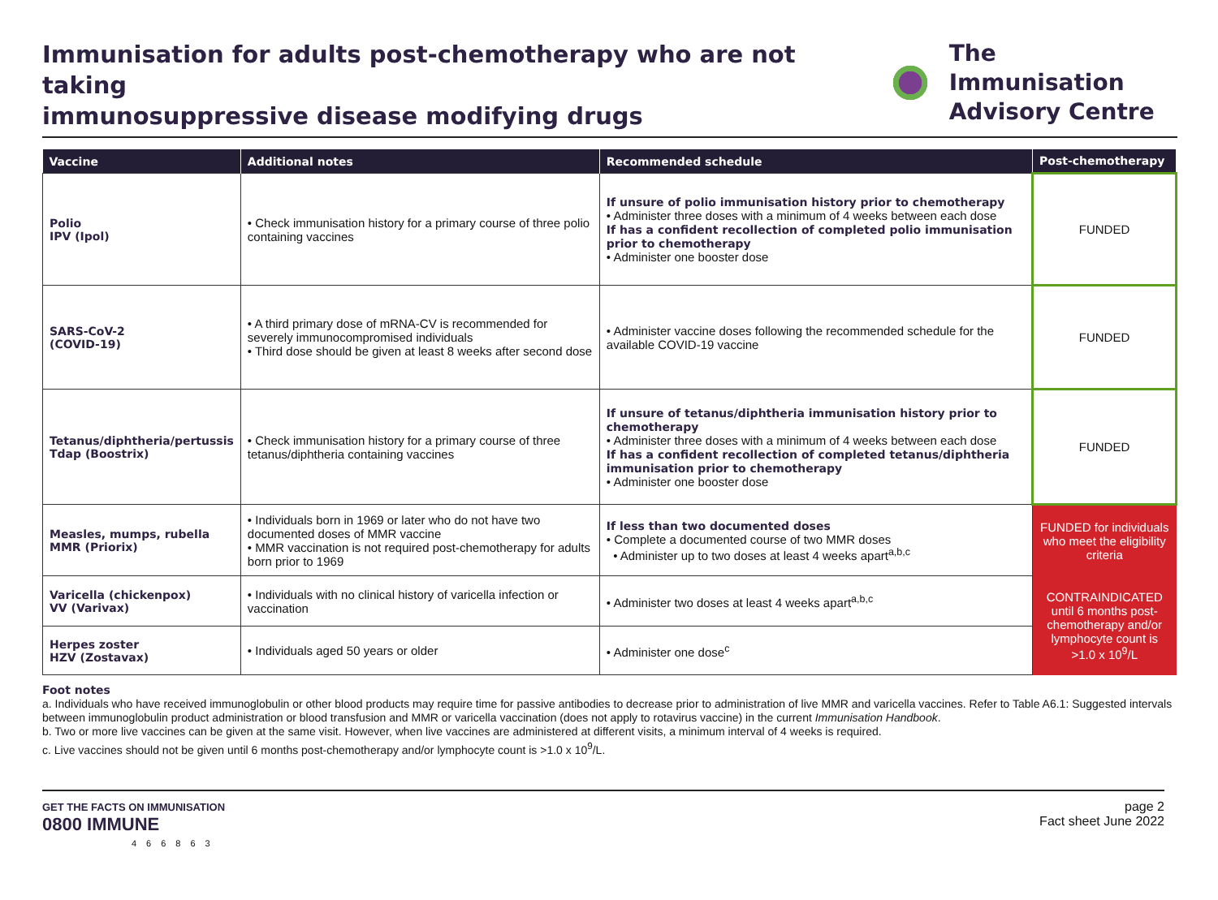Immunisation for adults post-chemotherapy who are not taking
immunosuppressive disease modifying drugs
The Immunisation
Advisory Centre
| Vaccine | Additional notes | Recommended schedule | Post-chemotherapy |
| --- | --- | --- | --- |
| Polio IPV (Ipol) | • Check immunisation history for a primary course of three polio containing vaccines | If unsure of polio immunisation history prior to chemotherapy • Administer three doses with a minimum of 4 weeks between each dose If has a confident recollection of completed polio immunisation prior to chemotherapy • Administer one booster dose | FUNDED |
| SARS-CoV-2 (COVID-19) | • A third primary dose of mRNA-CV is recommended for severely immunocompromised individuals • Third dose should be given at least 8 weeks after second dose | • Administer vaccine doses following the recommended schedule for the available COVID-19 vaccine | FUNDED |
| Tetanus/diphtheria/pertussis Tdap (Boostrix) | • Check immunisation history for a primary course of three tetanus/diphtheria containing vaccines | If unsure of tetanus/diphtheria immunisation history prior to chemotherapy • Administer three doses with a minimum of 4 weeks between each dose If has a confident recollection of completed tetanus/diphtheria immunisation prior to chemotherapy • Administer one booster dose | FUNDED |
| Measles, mumps, rubella MMR (Priorix) | • Individuals born in 1969 or later who do not have two documented doses of MMR vaccine • MMR vaccination is not required post-chemotherapy for adults born prior to 1969 | If less than two documented doses • Complete a documented course of two MMR doses • Administer up to two doses at least 4 weeks apart<sup>a,b,c</sup> | FUNDED for individuals who meet the eligibility criteria |
| Varicella (chickenpox) VV (Varivax) | • Individuals with no clinical history of varicella infection or vaccination | • Administer two doses at least 4 weeks apart<sup>a,b,c</sup> | CONTRAINDICATED until 6 months post-chemotherapy and/or lymphocyte count is >1.0 x 10<sup>9</sup>/L |
| Herpes zoster HZV (Zostavax) | • Individuals aged 50 years or older | • Administer one dose<sup>c</sup> | |
Foot notes
a. Individuals who have received immunoglobulin or other blood products may require time for passive antibodies to decrease prior to administration of live MMR and varicella vaccines. Refer to Table A6.1: Suggested intervals between immunoglobulin product administration or blood transfusion and MMR or varicella vaccination (does not apply to rotavirus vaccine) in the current Immunisation Handbook.
b. Two or more live vaccines can be given at the same visit. However, when live vaccines are administered at different visits, a minimum interval of 4 weeks is required.
c. Live vaccines should not be given until 6 months post-chemotherapy and/or lymphocyte count is >1.0 x 10<sup>9</sup>/L.
GET THE FACTS ON IMMUNISATION
0800 IMMUNE
466863
page 2
Fact sheet June 2022